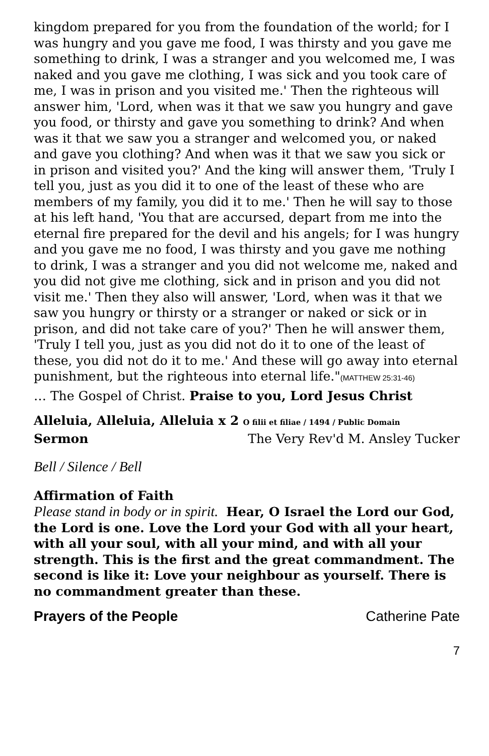kingdom prepared for you from the foundation of the world; for I was hungry and you gave me food, I was thirsty and you gave me something to drink, I was a stranger and you welcomed me, I was naked and you gave me clothing, I was sick and you took care of me, I was in prison and you visited me.' Then the righteous will answer him, 'Lord, when was it that we saw you hungry and gave you food, or thirsty and gave you something to drink? And when was it that we saw you a stranger and welcomed you, or naked and gave you clothing? And when was it that we saw you sick or in prison and visited you?' And the king will answer them, 'Truly I tell you, just as you did it to one of the least of these who are members of my family, you did it to me.' Then he will say to those at his left hand, 'You that are accursed, depart from me into the eternal fire prepared for the devil and his angels; for I was hungry and you gave me no food, I was thirsty and you gave me nothing to drink, I was a stranger and you did not welcome me, naked and you did not give me clothing, sick and in prison and you did not visit me.' Then they also will answer, 'Lord, when was it that we saw you hungry or thirsty or a stranger or naked or sick or in prison, and did not take care of you?' Then he will answer them, 'Truly I tell you, just as you did not do it to one of the least of these, you did not do it to me.' And these will go away into eternal punishment, but the righteous into eternal life."(MATTHEW 25:31-46)
… The Gospel of Christ. Praise to you, Lord Jesus Christ
Alleluia, Alleluia, Alleluia x 2 O filii et filiae / 1494 / Public Domain
Sermon The Very Rev'd M. Ansley Tucker
Bell / Silence / Bell
Affirmation of Faith
Please stand in body or in spirit. Hear, O Israel the Lord our God, the Lord is one. Love the Lord your God with all your heart, with all your soul, with all your mind, and with all your strength. This is the first and the great commandment. The second is like it: Love your neighbour as yourself. There is no commandment greater than these.
Prayers of the People Catherine Pate
7